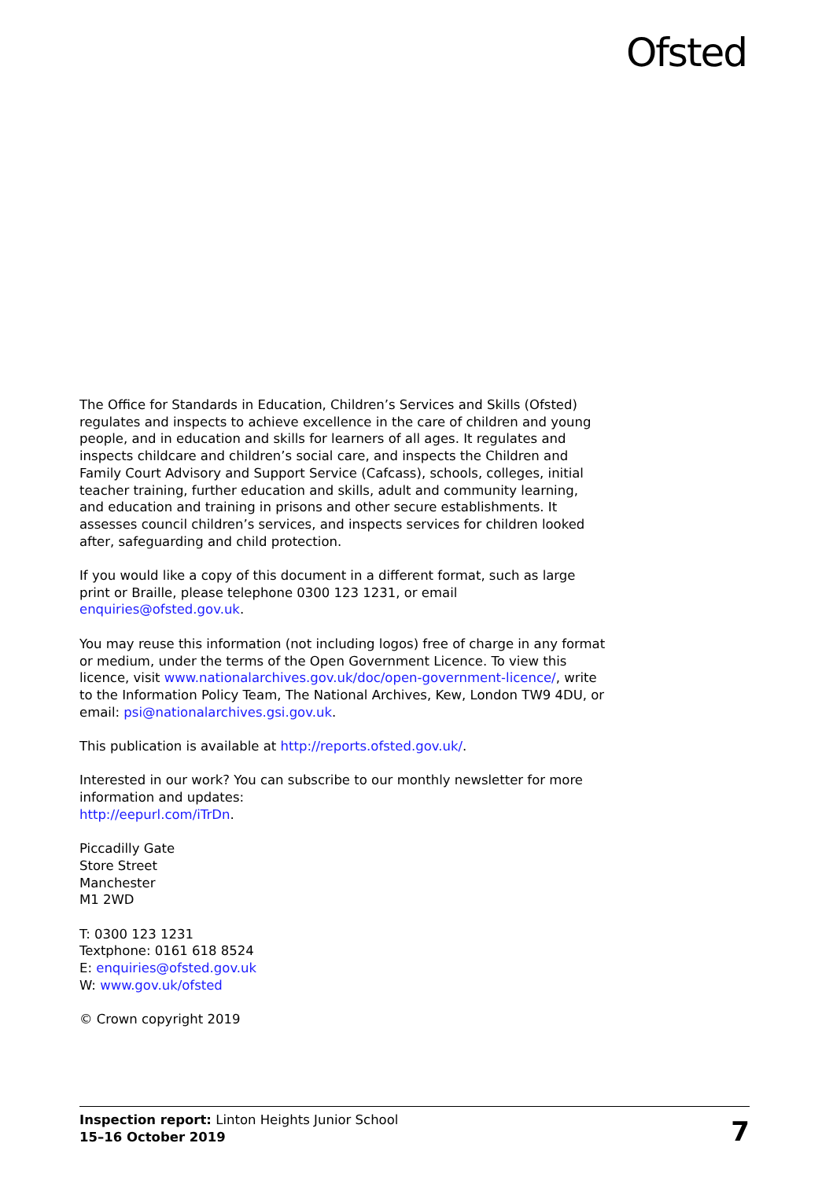Ofsted
The Office for Standards in Education, Children’s Services and Skills (Ofsted) regulates and inspects to achieve excellence in the care of children and young people, and in education and skills for learners of all ages. It regulates and inspects childcare and children’s social care, and inspects the Children and Family Court Advisory and Support Service (Cafcass), schools, colleges, initial teacher training, further education and skills, adult and community learning, and education and training in prisons and other secure establishments. It assesses council children’s services, and inspects services for children looked after, safeguarding and child protection.
If you would like a copy of this document in a different format, such as large print or Braille, please telephone 0300 123 1231, or email enquiries@ofsted.gov.uk.
You may reuse this information (not including logos) free of charge in any format or medium, under the terms of the Open Government Licence. To view this licence, visit www.nationalarchives.gov.uk/doc/open-government-licence/, write to the Information Policy Team, The National Archives, Kew, London TW9 4DU, or email: psi@nationalarchives.gsi.gov.uk.
This publication is available at http://reports.ofsted.gov.uk/.
Interested in our work? You can subscribe to our monthly newsletter for more information and updates:
http://eepurl.com/iTrDn.
Piccadilly Gate
Store Street
Manchester
M1 2WD
T: 0300 123 1231
Textphone: 0161 618 8524
E: enquiries@ofsted.gov.uk
W: www.gov.uk/ofsted
© Crown copyright 2019
Inspection report: Linton Heights Junior School
15–16 October 2019
7